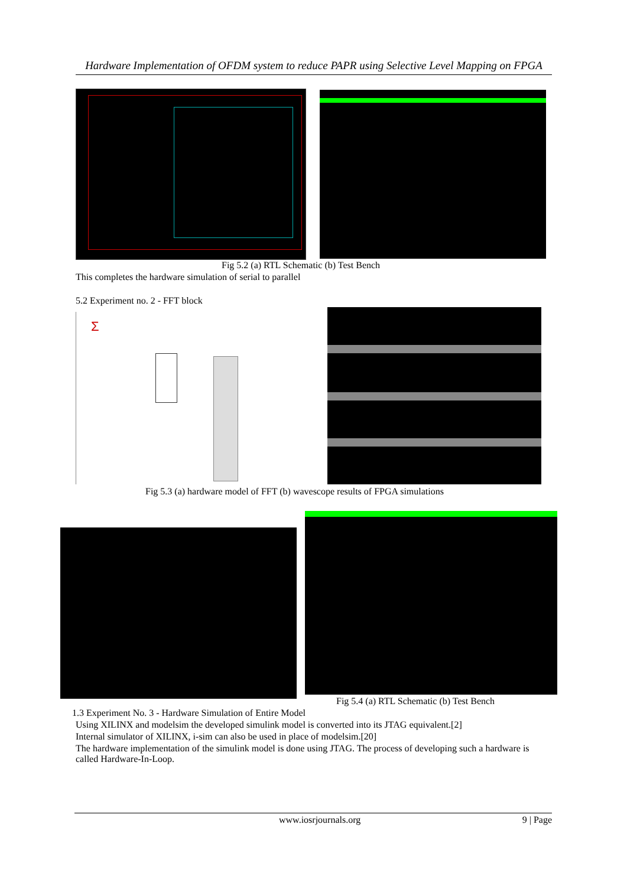Hardware Implementation of OFDM system to reduce PAPR using Selective Level Mapping on FPGA
Fig 5.2 (a) RTL Schematic (b) Test Bench
This completes the hardware simulation of serial to parallel
5.2 Experiment no. 2 - FFT block
Σ
Fig 5.3 (a) hardware model of FFT (b) wavescope results of FPGA simulations
Fig 5.4 (a) RTL Schematic (b) Test Bench
1.3 Experiment No. 3 - Hardware Simulation of Entire Model
Using XILINX and modelsim the developed simulink model is converted into its JTAG equivalent.[2]
Internal simulator of XILINX, i-sim can also be used in place of modelsim.[20]
The hardware implementation of the simulink model is done using JTAG. The process of developing such a hardware is called Hardware-In-Loop.
www.iosrjournals.org 9 | Page